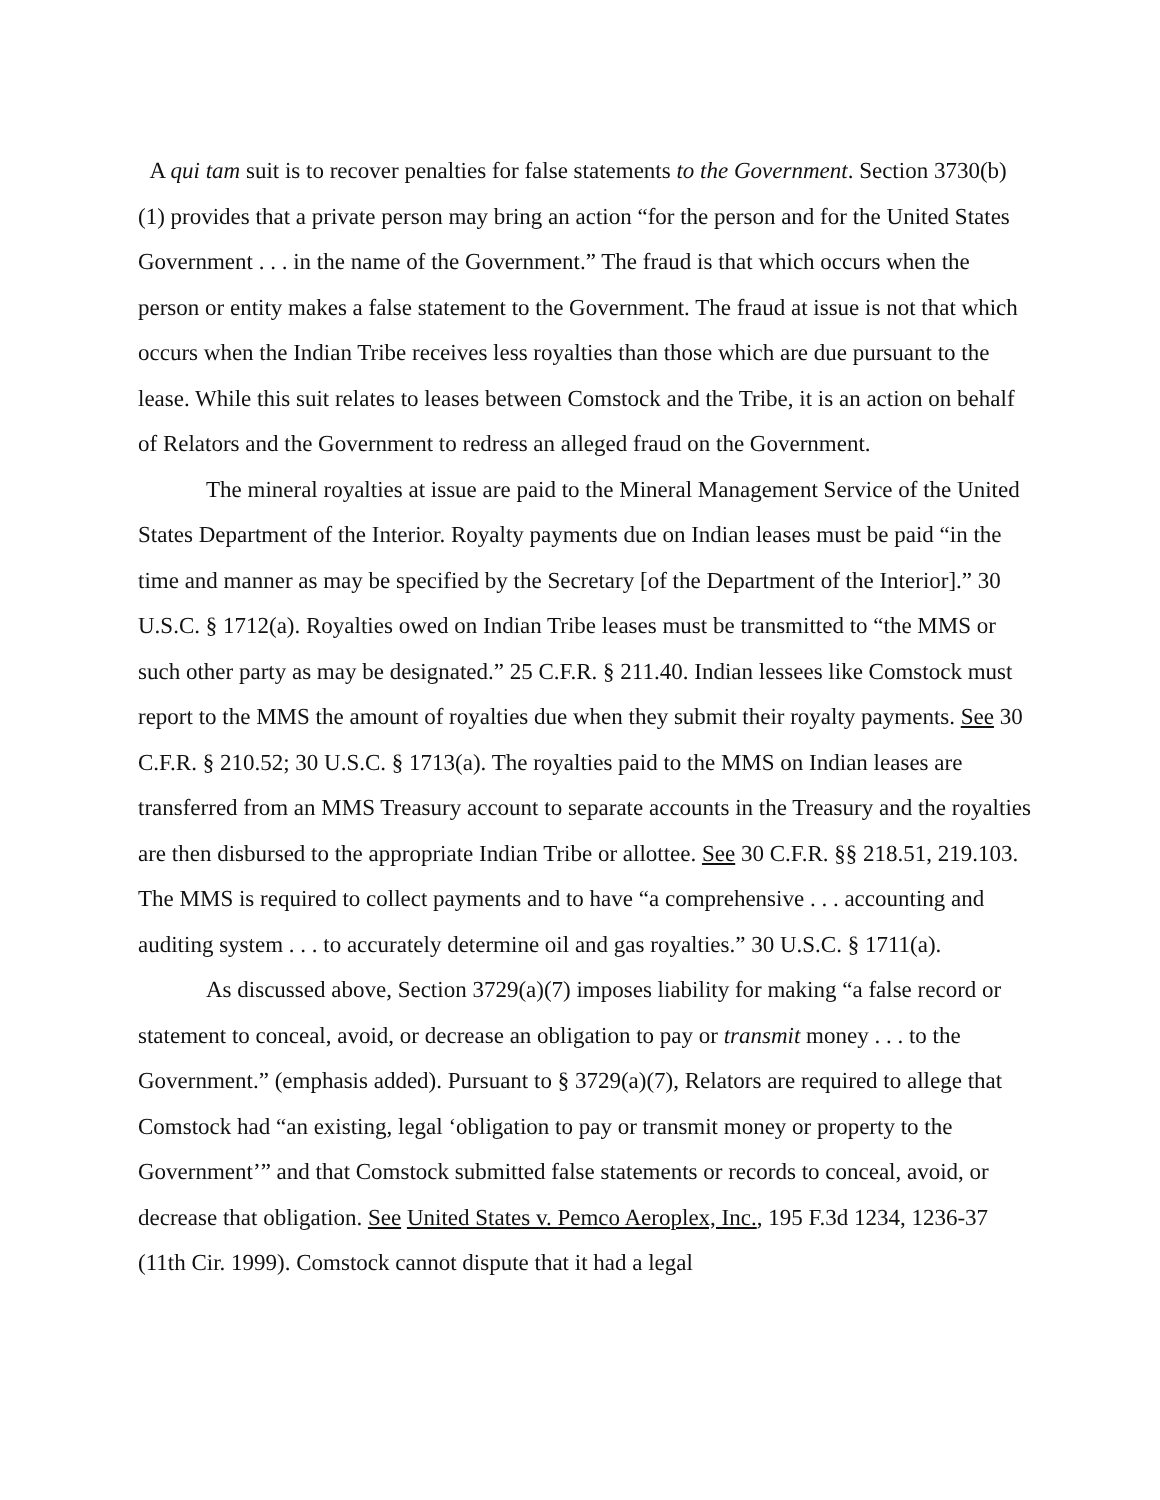A qui tam suit is to recover penalties for false statements to the Government. Section 3730(b)(1) provides that a private person may bring an action “for the person and for the United States Government . . . in the name of the Government.” The fraud is that which occurs when the person or entity makes a false statement to the Government. The fraud at issue is not that which occurs when the Indian Tribe receives less royalties than those which are due pursuant to the lease. While this suit relates to leases between Comstock and the Tribe, it is an action on behalf of Relators and the Government to redress an alleged fraud on the Government.
The mineral royalties at issue are paid to the Mineral Management Service of the United States Department of the Interior. Royalty payments due on Indian leases must be paid “in the time and manner as may be specified by the Secretary [of the Department of the Interior].” 30 U.S.C. § 1712(a). Royalties owed on Indian Tribe leases must be transmitted to “the MMS or such other party as may be designated.” 25 C.F.R. § 211.40. Indian lessees like Comstock must report to the MMS the amount of royalties due when they submit their royalty payments. See 30 C.F.R. § 210.52; 30 U.S.C. § 1713(a). The royalties paid to the MMS on Indian leases are transferred from an MMS Treasury account to separate accounts in the Treasury and the royalties are then disbursed to the appropriate Indian Tribe or allottee. See 30 C.F.R. §§ 218.51, 219.103. The MMS is required to collect payments and to have “a comprehensive . . . accounting and auditing system . . . to accurately determine oil and gas royalties.” 30 U.S.C. § 1711(a).
As discussed above, Section 3729(a)(7) imposes liability for making “a false record or statement to conceal, avoid, or decrease an obligation to pay or transmit money . . . to the Government.” (emphasis added). Pursuant to § 3729(a)(7), Relators are required to allege that Comstock had “an existing, legal ‘obligation to pay or transmit money or property to the Government’” and that Comstock submitted false statements or records to conceal, avoid, or decrease that obligation. See United States v. Pemco Aeroplex, Inc., 195 F.3d 1234, 1236-37 (11th Cir. 1999). Comstock cannot dispute that it had a legal